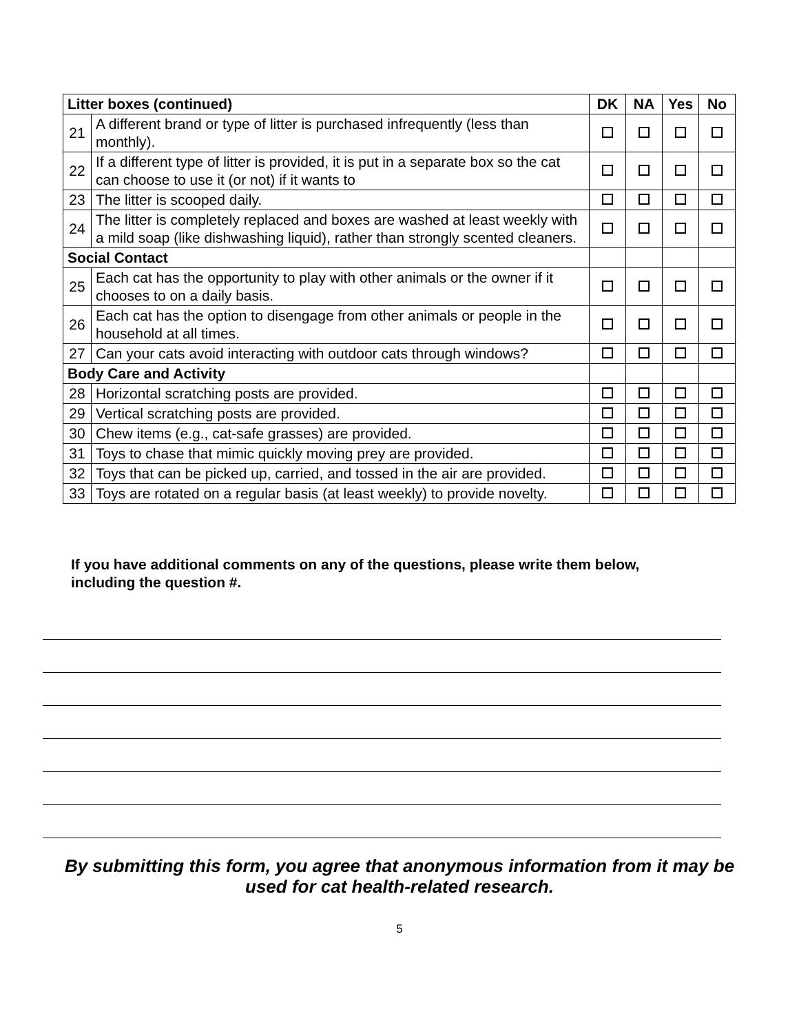| Litter boxes (continued) | | DK | NA | Yes | No |
| --- | --- | --- | --- | --- | --- |
| 21 | A different brand or type of litter is purchased infrequently (less than monthly). | | | | |
| 22 | If a different type of litter is provided, it is put in a separate box so the cat can choose to use it (or not) if it wants to | | | | |
| 23 | The litter is scooped daily. | | | | |
| 24 | The litter is completely replaced and boxes are washed at least weekly with a mild soap (like dishwashing liquid), rather than strongly scented cleaners. | | | | |
| Social Contact | | | | | |
| 25 | Each cat has the opportunity to play with other animals or the owner if it chooses to on a daily basis. | | | | |
| 26 | Each cat has the option to disengage from other animals or people in the household at all times. | | | | |
| 27 | Can your cats avoid interacting with outdoor cats through windows? | | | | |
| Body Care and Activity | | | | | |
| 28 | Horizontal scratching posts are provided. | | | | |
| 29 | Vertical scratching posts are provided. | | | | |
| 30 | Chew items (e.g., cat-safe grasses) are provided. | | | | |
| 31 | Toys to chase that mimic quickly moving prey are provided. | | | | |
| 32 | Toys that can be picked up, carried, and tossed in the air are provided. | | | | |
| 33 | Toys are rotated on a regular basis (at least weekly) to provide novelty. | | | | |
If you have additional comments on any of the questions, please write them below,
including the question #.
By submitting this form, you agree that anonymous information from it may be used for cat health-related research.
5